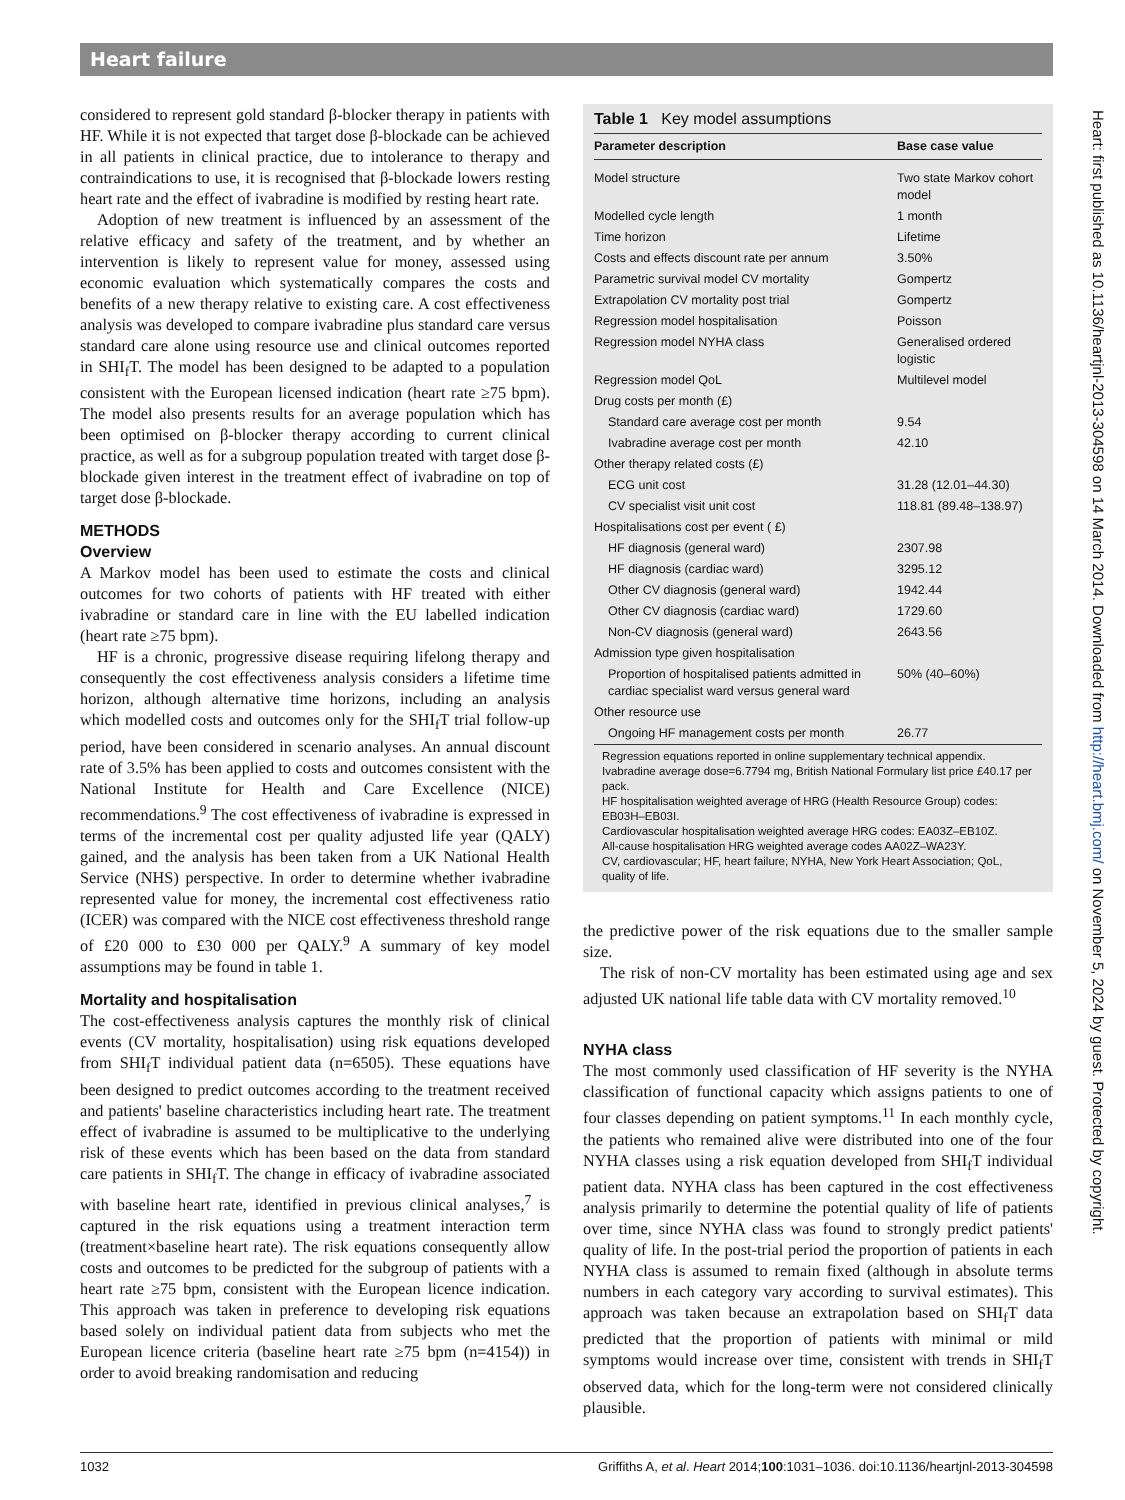Heart failure
considered to represent gold standard β-blocker therapy in patients with HF. While it is not expected that target dose β-blockade can be achieved in all patients in clinical practice, due to intolerance to therapy and contraindications to use, it is recognised that β-blockade lowers resting heart rate and the effect of ivabradine is modified by resting heart rate.
Adoption of new treatment is influenced by an assessment of the relative efficacy and safety of the treatment, and by whether an intervention is likely to represent value for money, assessed using economic evaluation which systematically compares the costs and benefits of a new therapy relative to existing care. A cost effectiveness analysis was developed to compare ivabradine plus standard care versus standard care alone using resource use and clinical outcomes reported in SHI<sub>f</sub>T. The model has been designed to be adapted to a population consistent with the European licensed indication (heart rate ≥75 bpm). The model also presents results for an average population which has been optimised on β-blocker therapy according to current clinical practice, as well as for a subgroup population treated with target dose β-blockade given interest in the treatment effect of ivabradine on top of target dose β-blockade.
METHODS
Overview
A Markov model has been used to estimate the costs and clinical outcomes for two cohorts of patients with HF treated with either ivabradine or standard care in line with the EU labelled indication (heart rate ≥75 bpm).
HF is a chronic, progressive disease requiring lifelong therapy and consequently the cost effectiveness analysis considers a lifetime time horizon, although alternative time horizons, including an analysis which modelled costs and outcomes only for the SHI<sub>f</sub>T trial follow-up period, have been considered in scenario analyses. An annual discount rate of 3.5% has been applied to costs and outcomes consistent with the National Institute for Health and Care Excellence (NICE) recommendations.<sup>9</sup> The cost effectiveness of ivabradine is expressed in terms of the incremental cost per quality adjusted life year (QALY) gained, and the analysis has been taken from a UK National Health Service (NHS) perspective. In order to determine whether ivabradine represented value for money, the incremental cost effectiveness ratio (ICER) was compared with the NICE cost effectiveness threshold range of £20 000 to £30 000 per QALY.<sup>9</sup> A summary of key model assumptions may be found in table 1.
Mortality and hospitalisation
The cost-effectiveness analysis captures the monthly risk of clinical events (CV mortality, hospitalisation) using risk equations developed from SHI<sub>f</sub>T individual patient data (n=6505). These equations have been designed to predict outcomes according to the treatment received and patients' baseline characteristics including heart rate. The treatment effect of ivabradine is assumed to be multiplicative to the underlying risk of these events which has been based on the data from standard care patients in SHI<sub>f</sub>T. The change in efficacy of ivabradine associated with baseline heart rate, identified in previous clinical analyses,<sup>7</sup> is captured in the risk equations using a treatment interaction term (treatment×baseline heart rate). The risk equations consequently allow costs and outcomes to be predicted for the subgroup of patients with a heart rate ≥75 bpm, consistent with the European licence indication. This approach was taken in preference to developing risk equations based solely on individual patient data from subjects who met the European licence criteria (baseline heart rate ≥75 bpm (n=4154)) in order to avoid breaking randomisation and reducing
Table 1 Key model assumptions
| Parameter description | Base case value |
| --- | --- |
| Model structure | Two state Markov cohort model |
| Modelled cycle length | 1 month |
| Time horizon | Lifetime |
| Costs and effects discount rate per annum | 3.50% |
| Parametric survival model CV mortality | Gompertz |
| Extrapolation CV mortality post trial | Gompertz |
| Regression model hospitalisation | Poisson |
| Regression model NYHA class | Generalised ordered logistic |
| Regression model QoL | Multilevel model |
| Drug costs per month (£) | |
| Standard care average cost per month | 9.54 |
| Ivabradine average cost per month | 42.10 |
| Other therapy related costs (£) | |
| ECG unit cost | 31.28 (12.01–44.30) |
| CV specialist visit unit cost | 118.81 (89.48–138.97) |
| Hospitalisations cost per event ( £) | |
| HF diagnosis (general ward) | 2307.98 |
| HF diagnosis (cardiac ward) | 3295.12 |
| Other CV diagnosis (general ward) | 1942.44 |
| Other CV diagnosis (cardiac ward) | 1729.60 |
| Non-CV diagnosis (general ward) | 2643.56 |
| Admission type given hospitalisation | |
| Proportion of hospitalised patients admitted in cardiac specialist ward versus general ward | 50% (40–60%) |
| Other resource use | |
| Ongoing HF management costs per month | 26.77 |
Regression equations reported in online supplementary technical appendix.
Ivabradine average dose=6.7794 mg, British National Formulary list price £40.17 per pack.
HF hospitalisation weighted average of HRG (Health Resource Group) codes: EB03H–EB03I.
Cardiovascular hospitalisation weighted average HRG codes: EA03Z–EB10Z.
All-cause hospitalisation HRG weighted average codes AA02Z–WA23Y.
CV, cardiovascular; HF, heart failure; NYHA, New York Heart Association; QoL, quality of life.
the predictive power of the risk equations due to the smaller sample size.
The risk of non-CV mortality has been estimated using age and sex adjusted UK national life table data with CV mortality removed.<sup>10</sup>
NYHA class
The most commonly used classification of HF severity is the NYHA classification of functional capacity which assigns patients to one of four classes depending on patient symptoms.<sup>11</sup> In each monthly cycle, the patients who remained alive were distributed into one of the four NYHA classes using a risk equation developed from SHI<sub>f</sub>T individual patient data. NYHA class has been captured in the cost effectiveness analysis primarily to determine the potential quality of life of patients over time, since NYHA class was found to strongly predict patients' quality of life. In the post-trial period the proportion of patients in each NYHA class is assumed to remain fixed (although in absolute terms numbers in each category vary according to survival estimates). This approach was taken because an extrapolation based on SHI<sub>f</sub>T data predicted that the proportion of patients with minimal or mild symptoms would increase over time, consistent with trends in SHI<sub>f</sub>T observed data, which for the long-term were not considered clinically plausible.
Heart: first published as 10.1136/heartjnl-2013-304598 on 14 March 2014. Downloaded from http://heart.bmj.com/ on November 5, 2024 by guest. Protected by copyright.
1032 Griffiths A, et al. Heart 2014;100:1031–1036. doi:10.1136/heartjnl-2013-304598